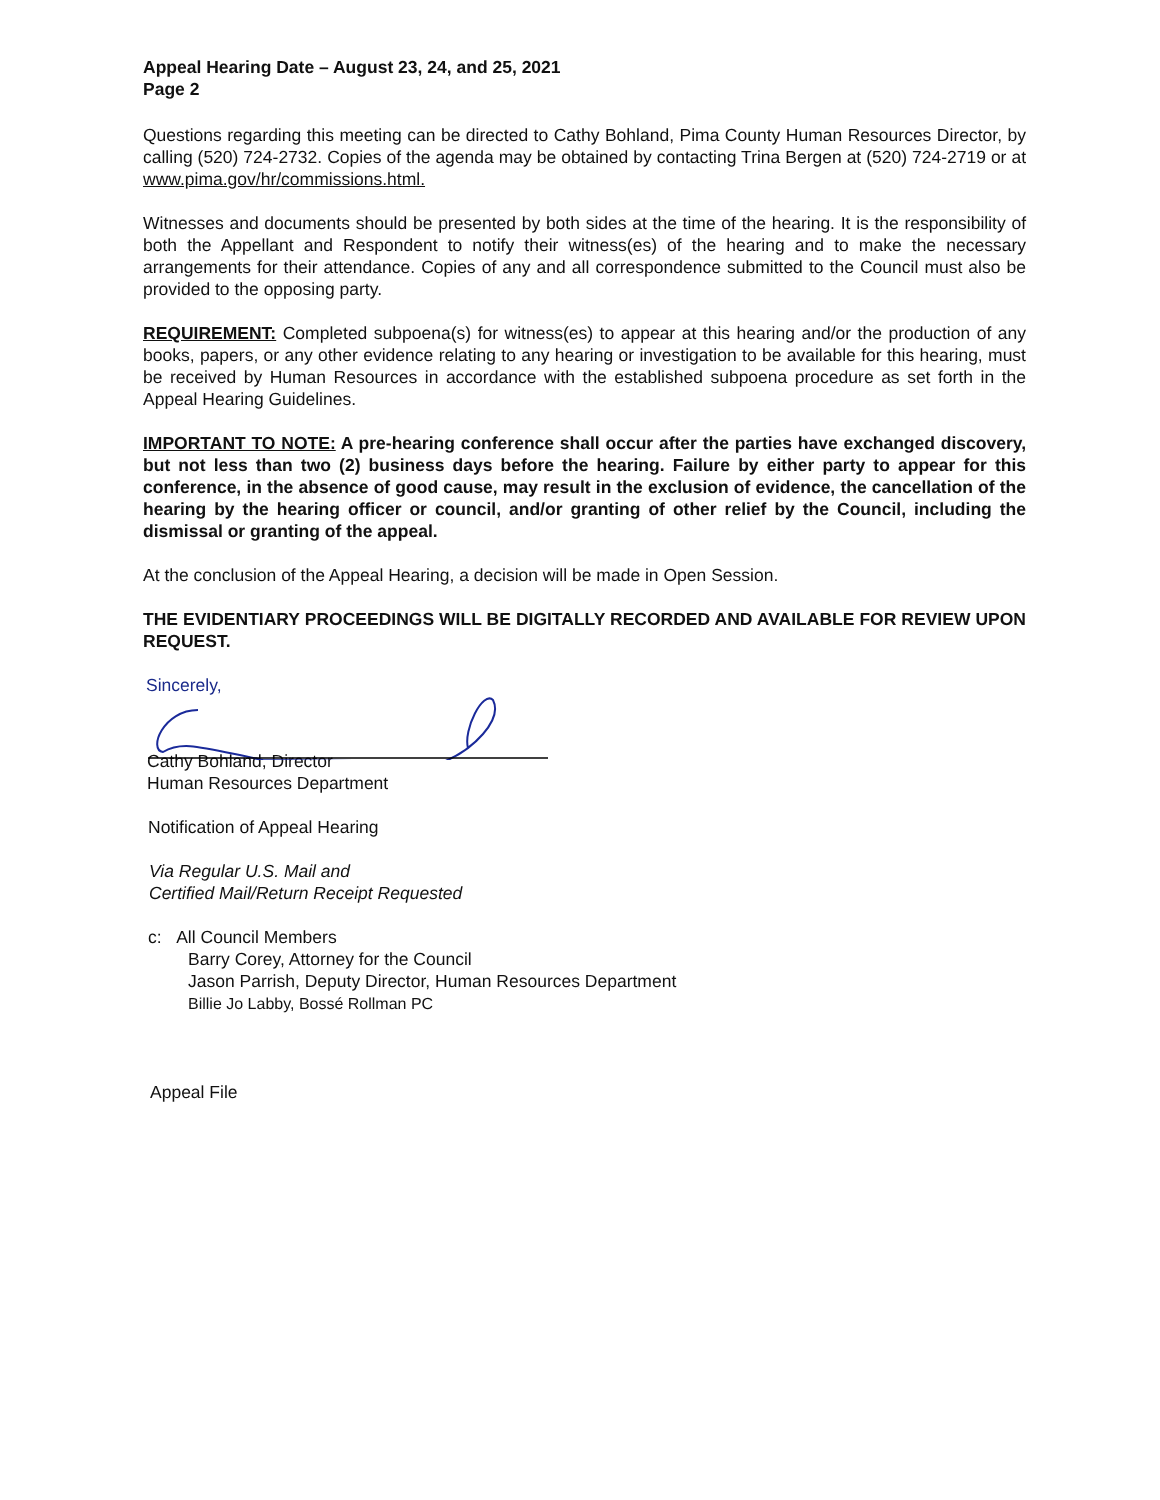Appeal Hearing Date – August 23, 24, and 25, 2021
Page 2
Questions regarding this meeting can be directed to Cathy Bohland, Pima County Human Resources Director, by calling (520) 724-2732. Copies of the agenda may be obtained by contacting Trina Bergen at (520) 724-2719 or at www.pima.gov/hr/commissions.html.
Witnesses and documents should be presented by both sides at the time of the hearing. It is the responsibility of both the Appellant and Respondent to notify their witness(es) of the hearing and to make the necessary arrangements for their attendance. Copies of any and all correspondence submitted to the Council must also be provided to the opposing party.
REQUIREMENT: Completed subpoena(s) for witness(es) to appear at this hearing and/or the production of any books, papers, or any other evidence relating to any hearing or investigation to be available for this hearing, must be received by Human Resources in accordance with the established subpoena procedure as set forth in the Appeal Hearing Guidelines.
IMPORTANT TO NOTE: A pre-hearing conference shall occur after the parties have exchanged discovery, but not less than two (2) business days before the hearing. Failure by either party to appear for this conference, in the absence of good cause, may result in the exclusion of evidence, the cancellation of the hearing by the hearing officer or council, and/or granting of other relief by the Council, including the dismissal or granting of the appeal.
At the conclusion of the Appeal Hearing, a decision will be made in Open Session.
THE EVIDENTIARY PROCEEDINGS WILL BE DIGITALLY RECORDED AND AVAILABLE FOR REVIEW UPON REQUEST.
Sincerely,
Cathy Bohland, Director
Human Resources Department
Notification of Appeal Hearing
Via Regular U.S. Mail and
Certified Mail/Return Receipt Requested
c: All Council Members
Barry Corey, Attorney for the Council
Jason Parrish, Deputy Director, Human Resources Department
Billie Jo Labby, Bossé Rollman PC
Appeal File